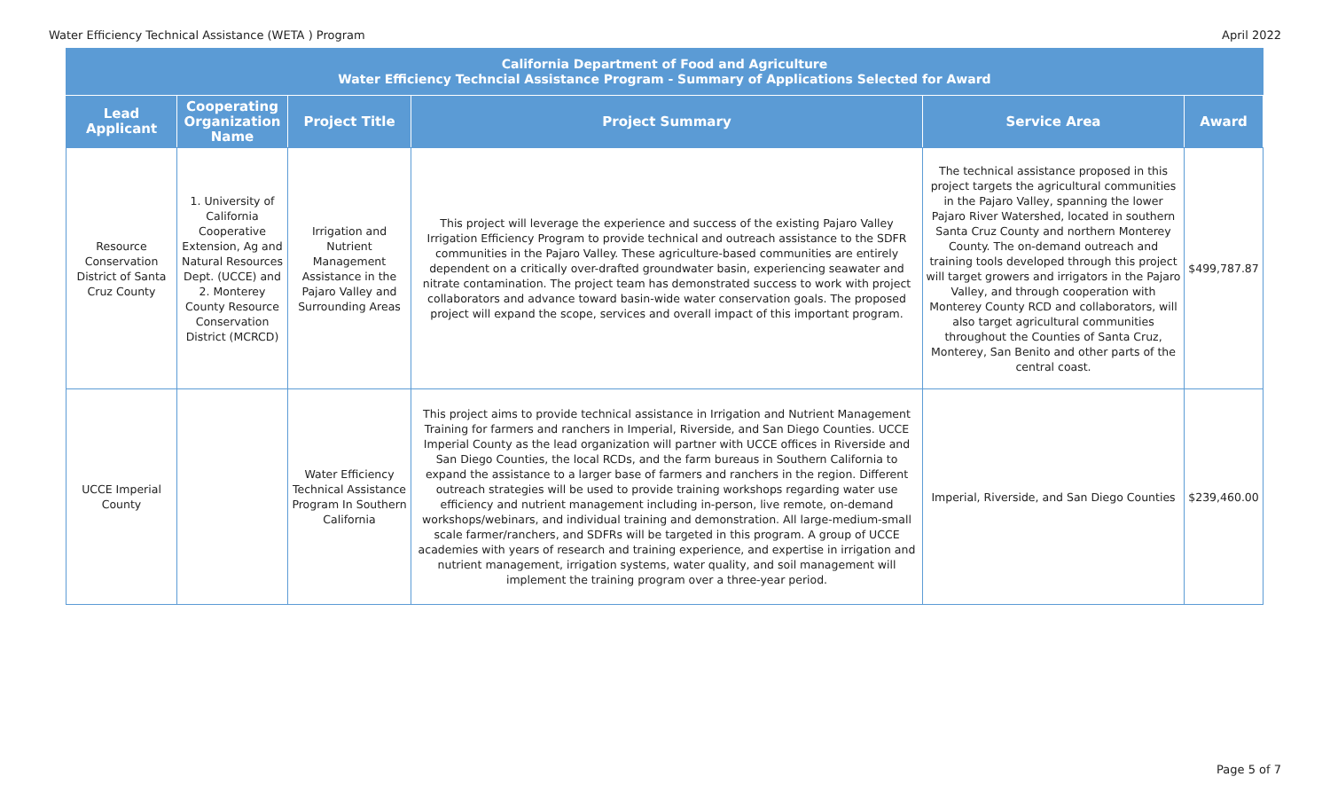Water Efficiency Technical Assistance (WETA ) Program April 2022
| California Department of Food and Agriculture Water Efficiency Techncial Assistance Program - Summary of Applications Selected for Award | | | | | |
| --- | --- | --- | --- | --- | --- |
| Lead Applicant | Cooperating Organization Name | Project Title | Project Summary | Service Area | Award |
| Resource Conservation District of Santa Cruz County | 1. University of California Cooperative Extension, Ag and Natural Resources Dept. (UCCE) and 2. Monterey County Resource Conservation District (MCRCD) | Irrigation and Nutrient Management Assistance in the Pajaro Valley and Surrounding Areas | This project will leverage the experience and success of the existing Pajaro Valley Irrigation Efficiency Program to provide technical and outreach assistance to the SDFR communities in the Pajaro Valley. These agriculture-based communities are entirely dependent on a critically over-drafted groundwater basin, experiencing seawater and nitrate contamination. The project team has demonstrated success to work with project collaborators and advance toward basin-wide water conservation goals. The proposed project will expand the scope, services and overall impact of this important program. | The technical assistance proposed in this project targets the agricultural communities in the Pajaro Valley, spanning the lower Pajaro River Watershed, located in southern Santa Cruz County and northern Monterey County. The on-demand outreach and training tools developed through this project will target growers and irrigators in the Pajaro Valley, and through cooperation with Monterey County RCD and collaborators, will also target agricultural communities throughout the Counties of Santa Cruz, Monterey, San Benito and other parts of the central coast. | $499,787.87 |
| UCCE Imperial County | | Water Efficiency Technical Assistance Program In Southern California | This project aims to provide technical assistance in Irrigation and Nutrient Management Training for farmers and ranchers in Imperial, Riverside, and San Diego Counties. UCCE Imperial County as the lead organization will partner with UCCE offices in Riverside and San Diego Counties, the local RCDs, and the farm bureaus in Southern California to expand the assistance to a larger base of farmers and ranchers in the region. Different outreach strategies will be used to provide training workshops regarding water use efficiency and nutrient management including in-person, live remote, on-demand workshops/webinars, and individual training and demonstration. All large-medium-small scale farmer/ranchers, and SDFRs will be targeted in this program. A group of UCCE academies with years of research and training experience, and expertise in irrigation and nutrient management, irrigation systems, water quality, and soil management will implement the training program over a three-year period. | Imperial, Riverside, and San Diego Counties | $239,460.00 |
Page 5 of 7